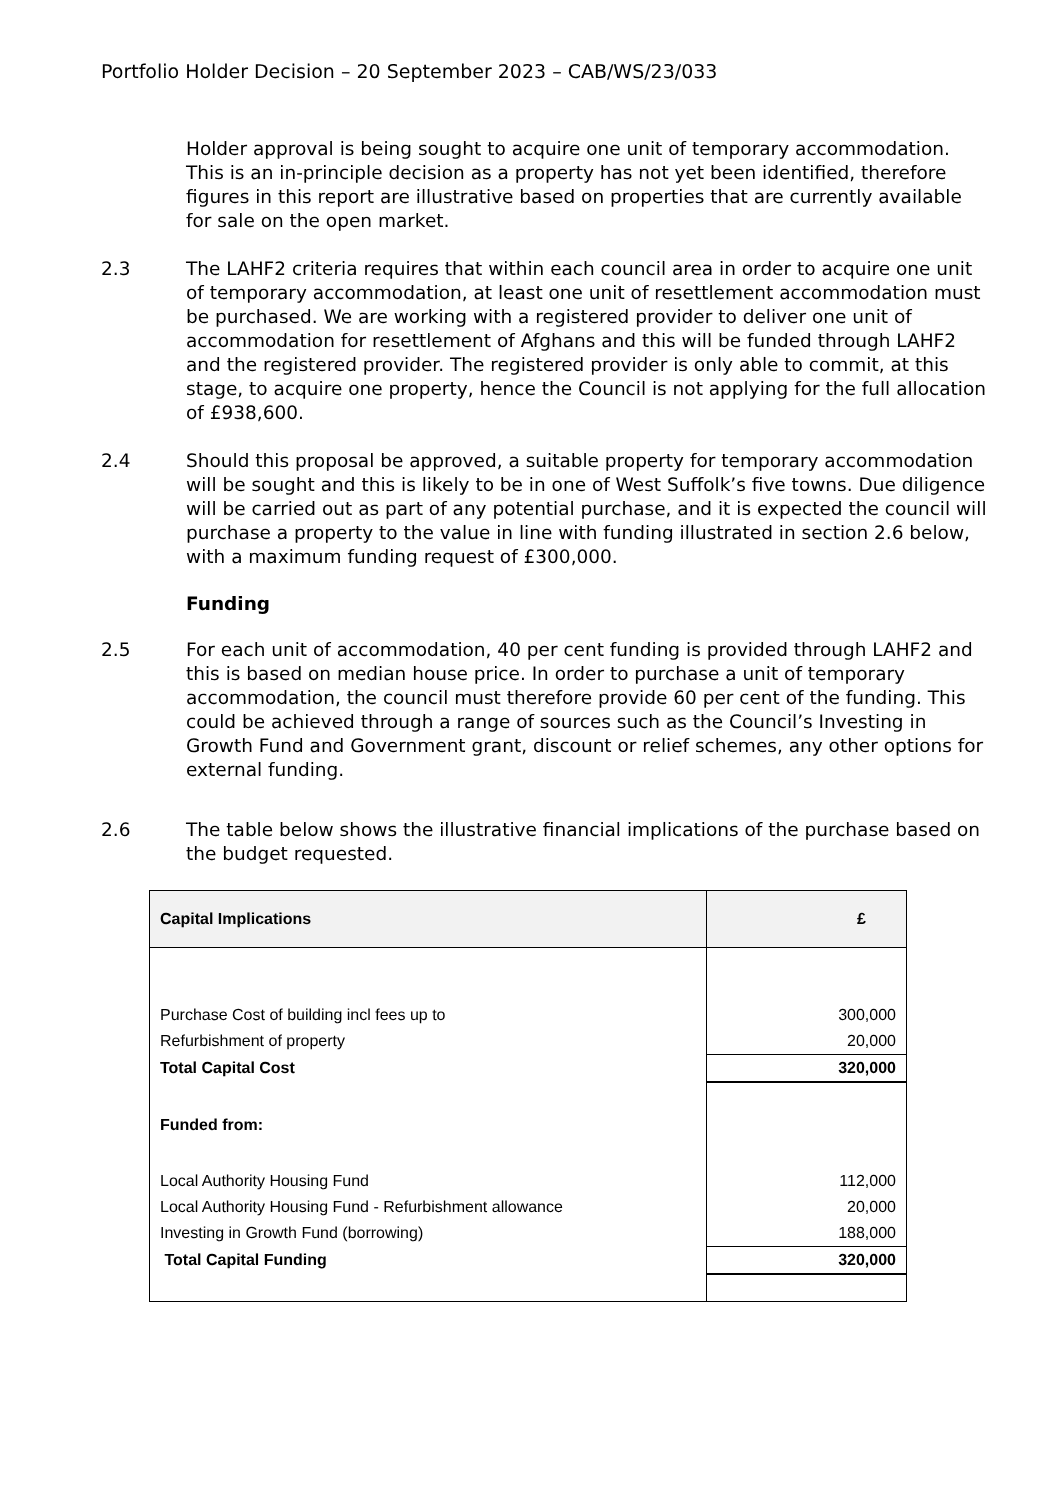Portfolio Holder Decision – 20 September 2023 – CAB/WS/23/033
Holder approval is being sought to acquire one unit of temporary accommodation. This is an in-principle decision as a property has not yet been identified, therefore figures in this report are illustrative based on properties that are currently available for sale on the open market.
2.3 The LAHF2 criteria requires that within each council area in order to acquire one unit of temporary accommodation, at least one unit of resettlement accommodation must be purchased. We are working with a registered provider to deliver one unit of accommodation for resettlement of Afghans and this will be funded through LAHF2 and the registered provider. The registered provider is only able to commit, at this stage, to acquire one property, hence the Council is not applying for the full allocation of £938,600.
2.4 Should this proposal be approved, a suitable property for temporary accommodation will be sought and this is likely to be in one of West Suffolk’s five towns. Due diligence will be carried out as part of any potential purchase, and it is expected the council will purchase a property to the value in line with funding illustrated in section 2.6 below, with a maximum funding request of £300,000.
Funding
2.5 For each unit of accommodation, 40 per cent funding is provided through LAHF2 and this is based on median house price. In order to purchase a unit of temporary accommodation, the council must therefore provide 60 per cent of the funding. This could be achieved through a range of sources such as the Council’s Investing in Growth Fund and Government grant, discount or relief schemes, any other options for external funding.
2.6 The table below shows the illustrative financial implications of the purchase based on the budget requested.
| Capital Implications | £ |
| --- | --- |
| Purchase Cost of building incl fees up to | 300,000 |
| Refurbishment of property | 20,000 |
| Total Capital Cost | 320,000 |
| Funded from: | |
| Local Authority Housing Fund | 112,000 |
| Local Authority Housing Fund - Refurbishment allowance | 20,000 |
| Investing in Growth Fund (borrowing) | 188,000 |
| Total Capital Funding | 320,000 |